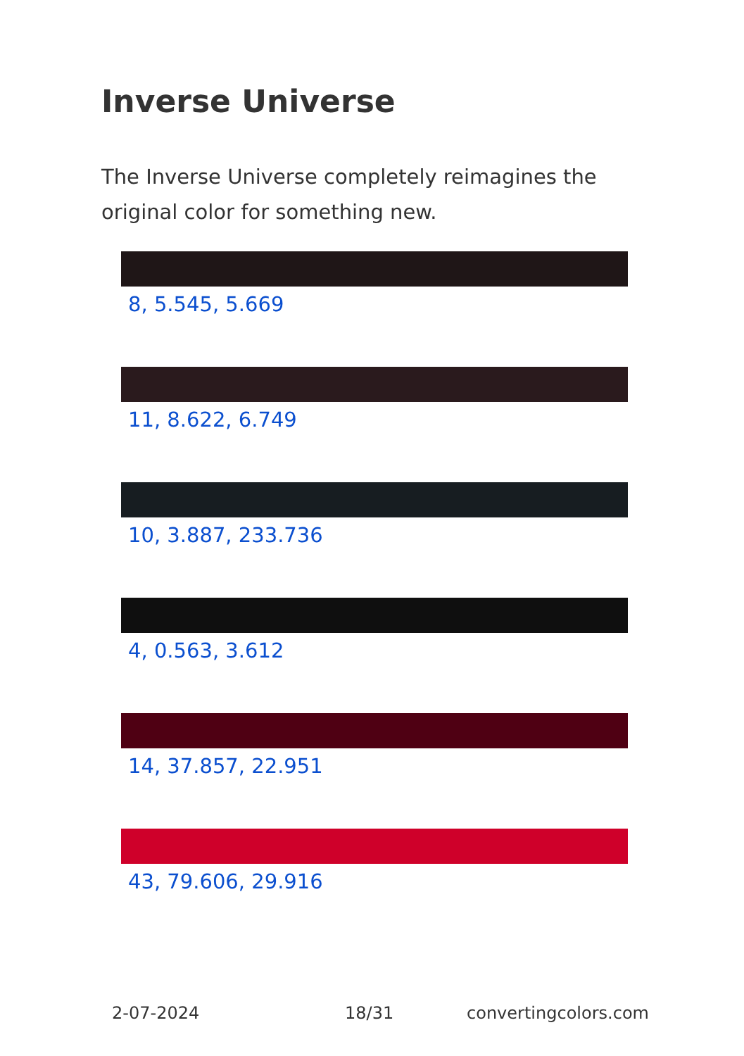Inverse Universe
The Inverse Universe completely reimagines the original color for something new.
8, 5.545, 5.669
11, 8.622, 6.749
10, 3.887, 233.736
4, 0.563, 3.612
14, 37.857, 22.951
43, 79.606, 29.916
2-07-2024 18/31 convertingcolors.com